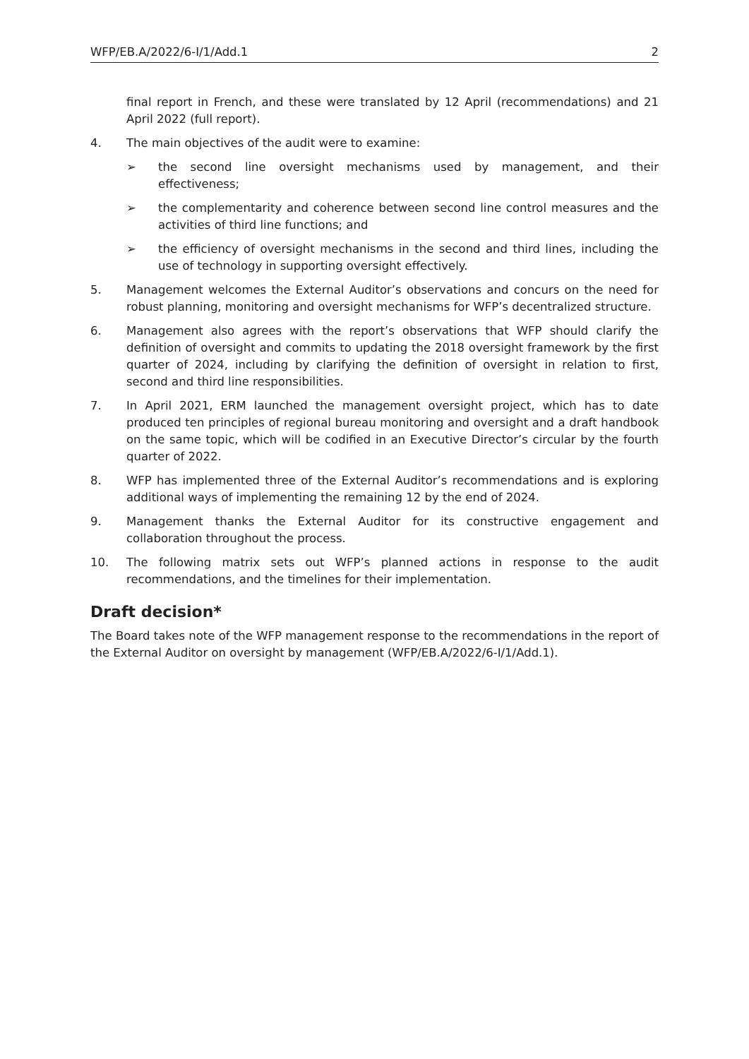WFP/EB.A/2022/6-I/1/Add.1 2
final report in French, and these were translated by 12 April (recommendations) and 21 April 2022 (full report).
4. The main objectives of the audit were to examine:
➢ the second line oversight mechanisms used by management, and their effectiveness;
➢ the complementarity and coherence between second line control measures and the activities of third line functions; and
➢ the efficiency of oversight mechanisms in the second and third lines, including the use of technology in supporting oversight effectively.
5. Management welcomes the External Auditor’s observations and concurs on the need for robust planning, monitoring and oversight mechanisms for WFP’s decentralized structure.
6. Management also agrees with the report’s observations that WFP should clarify the definition of oversight and commits to updating the 2018 oversight framework by the first quarter of 2024, including by clarifying the definition of oversight in relation to first, second and third line responsibilities.
7. In April 2021, ERM launched the management oversight project, which has to date produced ten principles of regional bureau monitoring and oversight and a draft handbook on the same topic, which will be codified in an Executive Director’s circular by the fourth quarter of 2022.
8. WFP has implemented three of the External Auditor’s recommendations and is exploring additional ways of implementing the remaining 12 by the end of 2024.
9. Management thanks the External Auditor for its constructive engagement and collaboration throughout the process.
10. The following matrix sets out WFP’s planned actions in response to the audit recommendations, and the timelines for their implementation.
Draft decision*
The Board takes note of the WFP management response to the recommendations in the report of the External Auditor on oversight by management (WFP/EB.A/2022/6-I/1/Add.1).